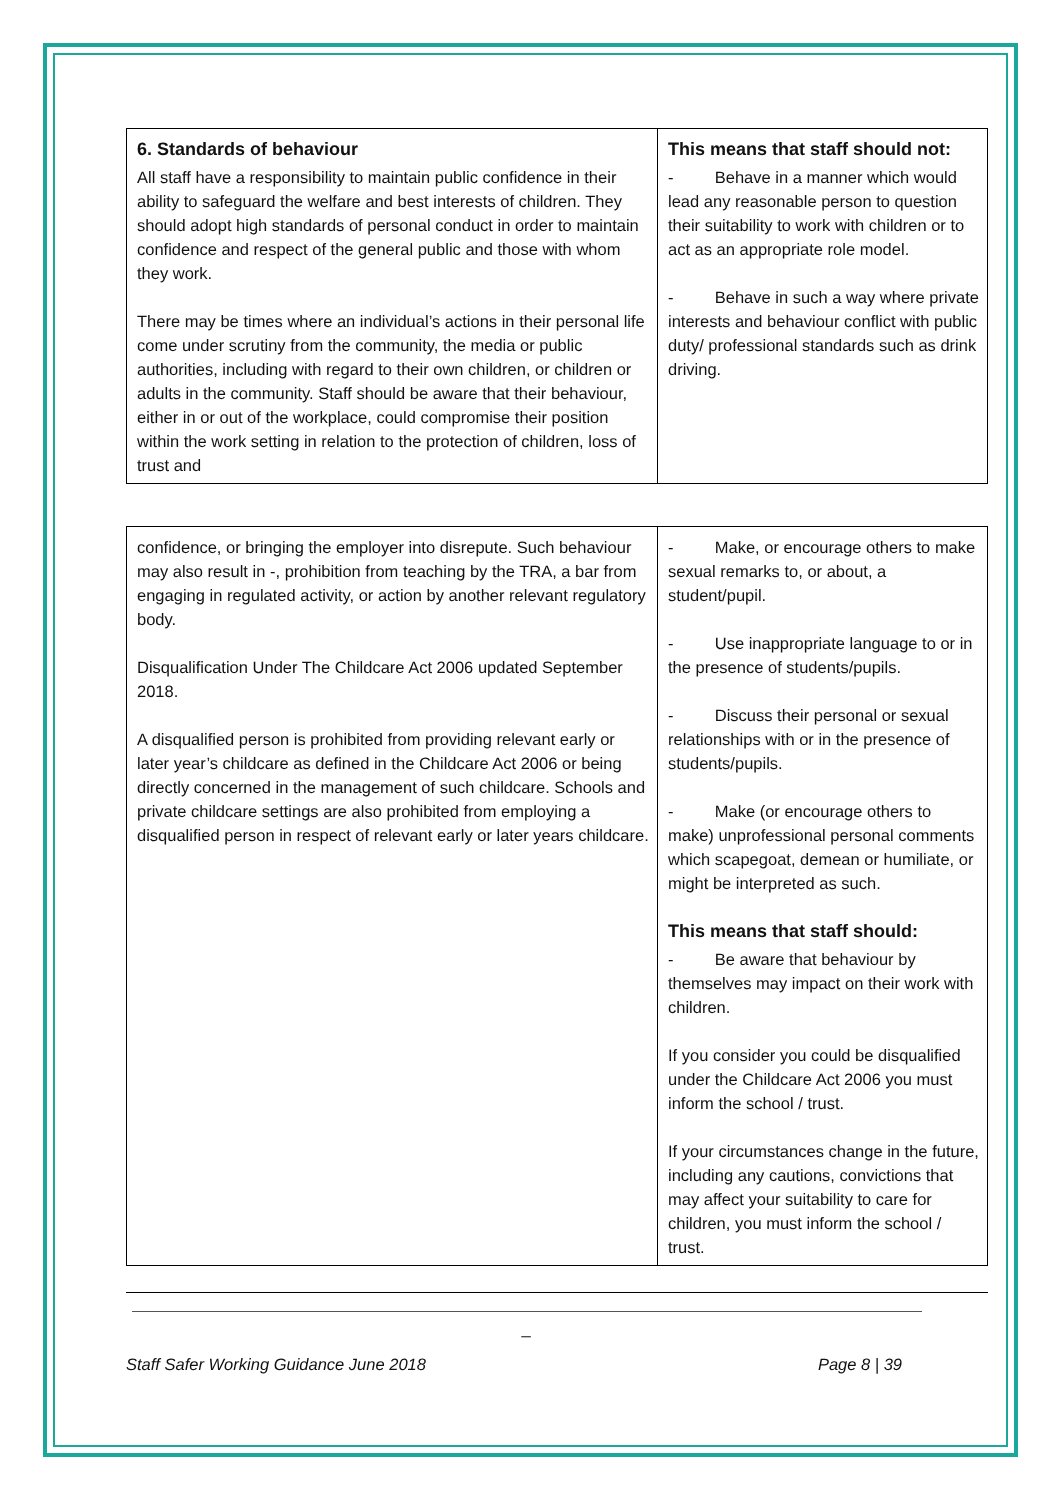| 6. Standards of behaviour All staff have a responsibility to maintain public confidence in their ability to safeguard the welfare and best interests of children. They should adopt high standards of personal conduct in order to maintain confidence and respect of the general public and those with whom they work. There may be times where an individual’s actions in their personal life come under scrutiny from the community, the media or public authorities, including with regard to their own children, or children or adults in the community. Staff should be aware that their behaviour, either in or out of the workplace, could compromise their position within the work setting in relation to the protection of children, loss of trust and | This means that staff should not: - Behave in a manner which would lead any reasonable person to question their suitability to work with children or to act as an appropriate role model. - Behave in such a way where private interests and behaviour conflict with public duty/ professional standards such as drink driving. |
| confidence, or bringing the employer into disrepute. Such behaviour may also result in -, prohibition from teaching by the TRA, a bar from engaging in regulated activity, or action by another relevant regulatory body. Disqualification Under The Childcare Act 2006 updated September 2018. A disqualified person is prohibited from providing relevant early or later year’s childcare as defined in the Childcare Act 2006 or being directly concerned in the management of such childcare. Schools and private childcare settings are also prohibited from employing a disqualified person in respect of relevant early or later years childcare. | - Make, or encourage others to make sexual remarks to, or about, a student/pupil. - Use inappropriate language to or in the presence of students/pupils. - Discuss their personal or sexual relationships with or in the presence of students/pupils. - Make (or encourage others to make) unprofessional personal comments which scapegoat, demean or humiliate, or might be interpreted as such. This means that staff should: - Be aware that behaviour by themselves may impact on their work with children. If you consider you could be disqualified under the Childcare Act 2006 you must inform the school / trust. If your circumstances change in the future, including any cautions, convictions that may affect your suitability to care for children, you must inform the school / trust. |
_
Staff Safer Working Guidance June 2018 Page 8 | 39